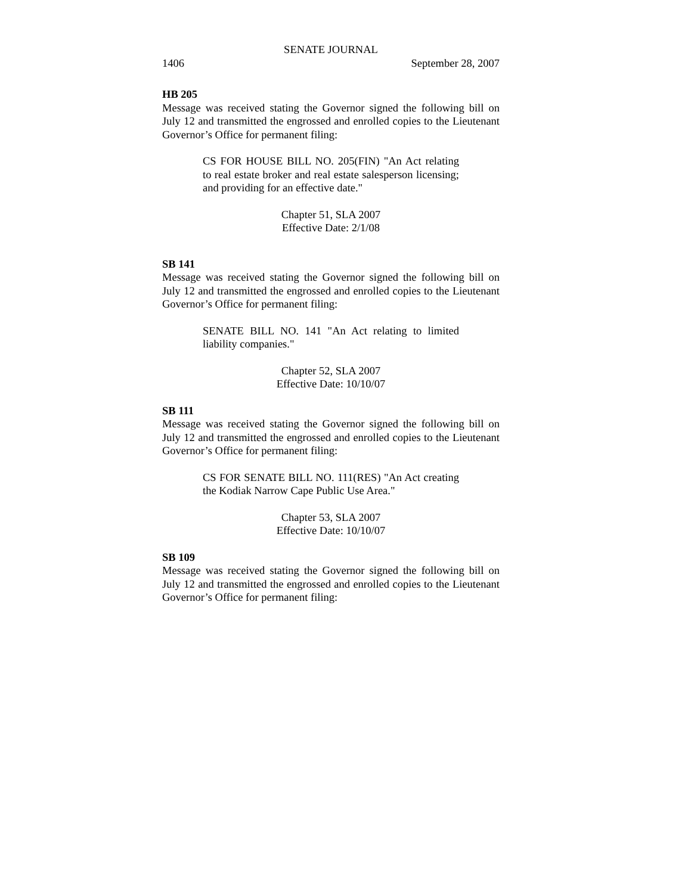SENATE JOURNAL
1406 September 28, 2007
HB 205
Message was received stating the Governor signed the following bill on July 12 and transmitted the engrossed and enrolled copies to the Lieutenant Governor’s Office for permanent filing:
CS FOR HOUSE BILL NO. 205(FIN) "An Act relating to real estate broker and real estate salesperson licensing; and providing for an effective date."
Chapter 51, SLA 2007
Effective Date: 2/1/08
SB 141
Message was received stating the Governor signed the following bill on July 12 and transmitted the engrossed and enrolled copies to the Lieutenant Governor’s Office for permanent filing:
SENATE BILL NO. 141 "An Act relating to limited liability companies."
Chapter 52, SLA 2007
Effective Date: 10/10/07
SB 111
Message was received stating the Governor signed the following bill on July 12 and transmitted the engrossed and enrolled copies to the Lieutenant Governor’s Office for permanent filing:
CS FOR SENATE BILL NO. 111(RES) "An Act creating the Kodiak Narrow Cape Public Use Area."
Chapter 53, SLA 2007
Effective Date: 10/10/07
SB 109
Message was received stating the Governor signed the following bill on July 12 and transmitted the engrossed and enrolled copies to the Lieutenant Governor’s Office for permanent filing: